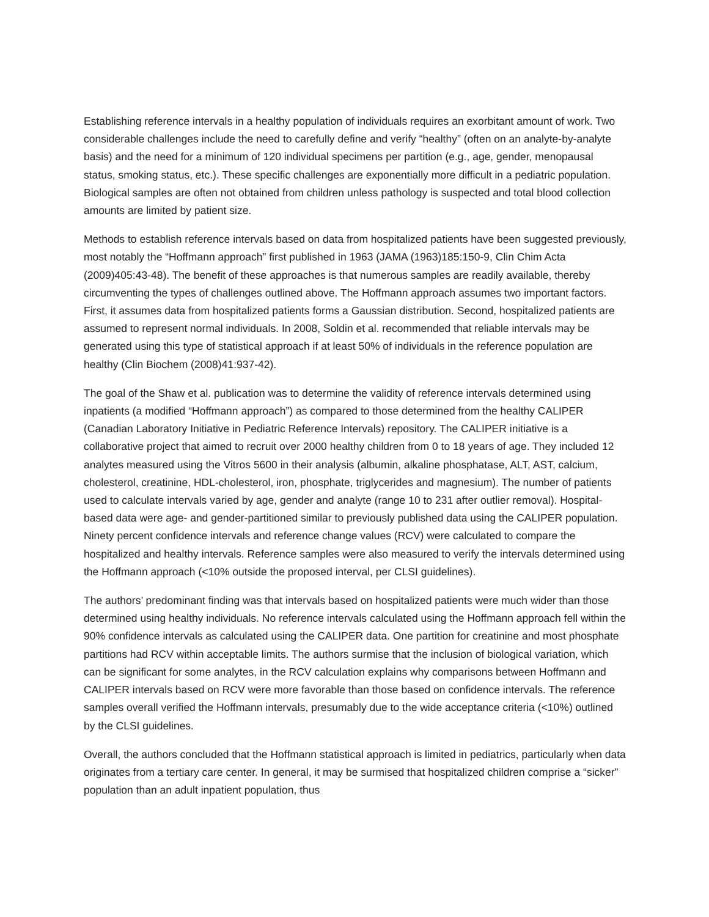Establishing reference intervals in a healthy population of individuals requires an exorbitant amount of work. Two considerable challenges include the need to carefully define and verify “healthy” (often on an analyte-by-analyte basis) and the need for a minimum of 120 individual specimens per partition (e.g., age, gender, menopausal status, smoking status, etc.). These specific challenges are exponentially more difficult in a pediatric population. Biological samples are often not obtained from children unless pathology is suspected and total blood collection amounts are limited by patient size.
Methods to establish reference intervals based on data from hospitalized patients have been suggested previously, most notably the “Hoffmann approach” first published in 1963 (JAMA (1963)185:150-9, Clin Chim Acta (2009)405:43-48). The benefit of these approaches is that numerous samples are readily available, thereby circumventing the types of challenges outlined above. The Hoffmann approach assumes two important factors. First, it assumes data from hospitalized patients forms a Gaussian distribution. Second, hospitalized patients are assumed to represent normal individuals. In 2008, Soldin et al. recommended that reliable intervals may be generated using this type of statistical approach if at least 50% of individuals in the reference population are healthy (Clin Biochem (2008)41:937-42).
The goal of the Shaw et al. publication was to determine the validity of reference intervals determined using inpatients (a modified “Hoffmann approach”) as compared to those determined from the healthy CALIPER (Canadian Laboratory Initiative in Pediatric Reference Intervals) repository. The CALIPER initiative is a collaborative project that aimed to recruit over 2000 healthy children from 0 to 18 years of age. They included 12 analytes measured using the Vitros 5600 in their analysis (albumin, alkaline phosphatase, ALT, AST, calcium, cholesterol, creatinine, HDL-cholesterol, iron, phosphate, triglycerides and magnesium). The number of patients used to calculate intervals varied by age, gender and analyte (range 10 to 231 after outlier removal). Hospital-based data were age- and gender-partitioned similar to previously published data using the CALIPER population. Ninety percent confidence intervals and reference change values (RCV) were calculated to compare the hospitalized and healthy intervals. Reference samples were also measured to verify the intervals determined using the Hoffmann approach (<10% outside the proposed interval, per CLSI guidelines).
The authors’ predominant finding was that intervals based on hospitalized patients were much wider than those determined using healthy individuals. No reference intervals calculated using the Hoffmann approach fell within the 90% confidence intervals as calculated using the CALIPER data. One partition for creatinine and most phosphate partitions had RCV within acceptable limits. The authors surmise that the inclusion of biological variation, which can be significant for some analytes, in the RCV calculation explains why comparisons between Hoffmann and CALIPER intervals based on RCV were more favorable than those based on confidence intervals. The reference samples overall verified the Hoffmann intervals, presumably due to the wide acceptance criteria (<10%) outlined by the CLSI guidelines.
Overall, the authors concluded that the Hoffmann statistical approach is limited in pediatrics, particularly when data originates from a tertiary care center. In general, it may be surmised that hospitalized children comprise a “sicker” population than an adult inpatient population, thus